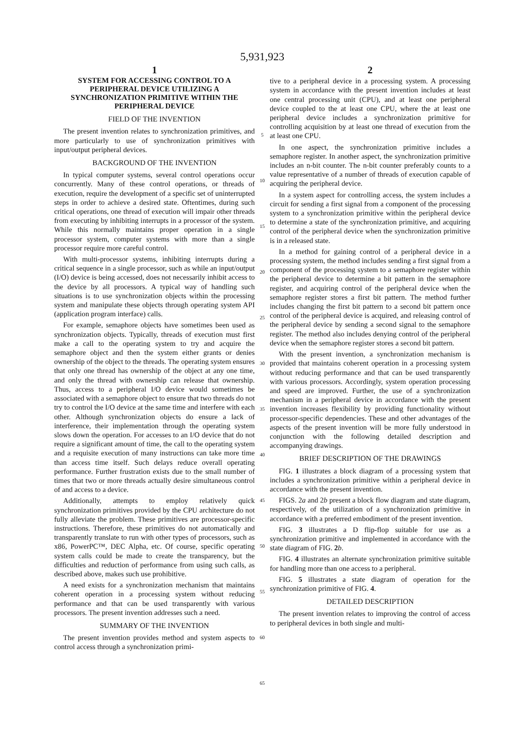5,931,923
1
SYSTEM FOR ACCESSING CONTROL TO A PERIPHERAL DEVICE UTILIZING A SYNCHRONIZATION PRIMITIVE WITHIN THE PERIPHERAL DEVICE
FIELD OF THE INVENTION
The present invention relates to synchronization primitives, and more particularly to use of synchronization primitives with input/output peripheral devices.
BACKGROUND OF THE INVENTION
In typical computer systems, several control operations occur concurrently. Many of these control operations, or threads of execution, require the development of a specific set of uninterrupted steps in order to achieve a desired state. Oftentimes, during such critical operations, one thread of execution will impair other threads from executing by inhibiting interrupts in a processor of the system. While this normally maintains proper operation in a single processor system, computer systems with more than a single processor require more careful control.
With multi-processor systems, inhibiting interrupts during a critical sequence in a single processor, such as while an input/output (I/O) device is being accessed, does not necessarily inhibit access to the device by all processors. A typical way of handling such situations is to use synchronization objects within the processing system and manipulate these objects through operating system API (application program interface) calls.
For example, semaphore objects have sometimes been used as synchronization objects. Typically, threads of execution must first make a call to the operating system to try and acquire the semaphore object and then the system either grants or denies ownership of the object to the threads. The operating system ensures that only one thread has ownership of the object at any one time, and only the thread with ownership can release that ownership. Thus, access to a peripheral I/O device would sometimes be associated with a semaphore object to ensure that two threads do not try to control the I/O device at the same time and interfere with each other. Although synchronization objects do ensure a lack of interference, their implementation through the operating system slows down the operation. For accesses to an I/O device that do not require a significant amount of time, the call to the operating system and a requisite execution of many instructions can take more time than access time itself. Such delays reduce overall operating performance. Further frustration exists due to the small number of times that two or more threads actually desire simultaneous control of and access to a device.
Additionally, attempts to employ relatively quick synchronization primitives provided by the CPU architecture do not fully alleviate the problem. These primitives are processor-specific instructions. Therefore, these primitives do not automatically and transparently translate to run with other types of processors, such as x86, PowerPC™, DEC Alpha, etc. Of course, specific operating system calls could be made to create the transparency, but the difficulties and reduction of performance from using such calls, as described above, makes such use prohibitive.
A need exists for a synchronization mechanism that maintains coherent operation in a processing system without reducing performance and that can be used transparently with various processors. The present invention addresses such a need.
SUMMARY OF THE INVENTION
The present invention provides method and system aspects to control access through a synchronization primi-
5
10
15
20
25
30
35
40
45
50
55
60
65
2
tive to a peripheral device in a processing system. A processing system in accordance with the present invention includes at least one central processing unit (CPU), and at least one peripheral device coupled to the at least one CPU, where the at least one peripheral device includes a synchronization primitive for controlling acquisition by at least one thread of execution from the at least one CPU.
In one aspect, the synchronization primitive includes a semaphore register. In another aspect, the synchronization primitive includes an n-bit counter. The n-bit counter preferably counts to a value representative of a number of threads of execution capable of acquiring the peripheral device.
In a system aspect for controlling access, the system includes a circuit for sending a first signal from a component of the processing system to a synchronization primitive within the peripheral device to determine a state of the synchronization primitive, and acquiring control of the peripheral device when the synchronization primitive is in a released state.
In a method for gaining control of a peripheral device in a processing system, the method includes sending a first signal from a component of the processing system to a semaphore register within the peripheral device to determine a bit pattern in the semaphore register, and acquiring control of the peripheral device when the semaphore register stores a first bit pattern. The method further includes changing the first bit pattern to a second bit pattern once control of the peripheral device is acquired, and releasing control of the peripheral device by sending a second signal to the semaphore register. The method also includes denying control of the peripheral device when the semaphore register stores a second bit pattern.
With the present invention, a synchronization mechanism is provided that maintains coherent operation in a processing system without reducing performance and that can be used transparently with various processors. Accordingly, system operation processing and speed are improved. Further, the use of a synchronization mechanism in a peripheral device in accordance with the present invention increases flexibility by providing functionality without processor-specific dependencies. These and other advantages of the aspects of the present invention will be more fully understood in conjunction with the following detailed description and accompanying drawings.
BRIEF DESCRIPTION OF THE DRAWINGS
FIG. 1 illustrates a block diagram of a processing system that includes a synchronization primitive within a peripheral device in accordance with the present invention.
FIGS. 2a and 2b present a block flow diagram and state diagram, respectively, of the utilization of a synchronization primitive in accordance with a preferred embodiment of the present invention.
FIG. 3 illustrates a D flip-flop suitable for use as a synchronization primitive and implemented in accordance with the state diagram of FIG. 2 b.
FIG. 4 illustrates an alternate synchronization primitive suitable for handling more than one access to a peripheral.
FIG. 5 illustrates a state diagram of operation for the synchronization primitive of FIG. 4.
DETAILED DESCRIPTION
The present invention relates to improving the control of access to peripheral devices in both single and multi-